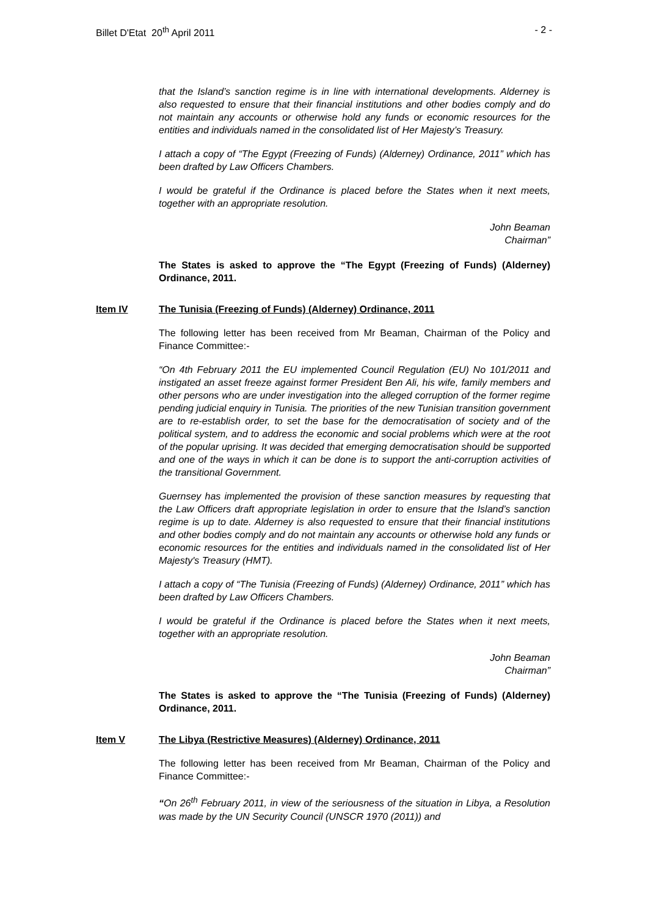Billet D'Etat 20<sup>th</sup> April 2011 - 2 -
that the Island’s sanction regime is in line with international developments. Alderney is also requested to ensure that their financial institutions and other bodies comply and do not maintain any accounts or otherwise hold any funds or economic resources for the entities and individuals named in the consolidated list of Her Majesty’s Treasury.
I attach a copy of “The Egypt (Freezing of Funds) (Alderney) Ordinance, 2011” which has been drafted by Law Officers Chambers.
I would be grateful if the Ordinance is placed before the States when it next meets, together with an appropriate resolution.
John Beaman
Chairman”
The States is asked to approve the “The Egypt (Freezing of Funds) (Alderney) Ordinance, 2011.
Item IV The Tunisia (Freezing of Funds) (Alderney) Ordinance, 2011
The following letter has been received from Mr Beaman, Chairman of the Policy and Finance Committee:-
“On 4th February 2011 the EU implemented Council Regulation (EU) No 101/2011 and instigated an asset freeze against former President Ben Ali, his wife, family members and other persons who are under investigation into the alleged corruption of the former regime pending judicial enquiry in Tunisia. The priorities of the new Tunisian transition government are to re-establish order, to set the base for the democratisation of society and of the political system, and to address the economic and social problems which were at the root of the popular uprising. It was decided that emerging democratisation should be supported and one of the ways in which it can be done is to support the anti-corruption activities of the transitional Government.
Guernsey has implemented the provision of these sanction measures by requesting that the Law Officers draft appropriate legislation in order to ensure that the Island’s sanction regime is up to date. Alderney is also requested to ensure that their financial institutions and other bodies comply and do not maintain any accounts or otherwise hold any funds or economic resources for the entities and individuals named in the consolidated list of Her Majesty's Treasury (HMT).
I attach a copy of “The Tunisia (Freezing of Funds) (Alderney) Ordinance, 2011” which has been drafted by Law Officers Chambers.
I would be grateful if the Ordinance is placed before the States when it next meets, together with an appropriate resolution.
John Beaman
Chairman”
The States is asked to approve the “The Tunisia (Freezing of Funds) (Alderney) Ordinance, 2011.
Item V The Libya (Restrictive Measures) (Alderney) Ordinance, 2011
The following letter has been received from Mr Beaman, Chairman of the Policy and Finance Committee:-
“On 26<sup>th</sup> February 2011, in view of the seriousness of the situation in Libya, a Resolution was made by the UN Security Council (UNSCR 1970 (2011)) and